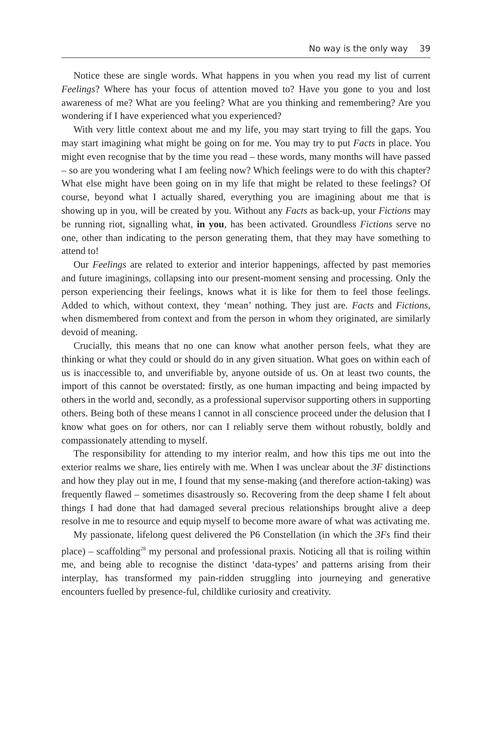No way is the only way 39
Notice these are single words. What happens in you when you read my list of current Feelings? Where has your focus of attention moved to? Have you gone to you and lost awareness of me? What are you feeling? What are you thinking and remembering? Are you wondering if I have experienced what you experienced?
With very little context about me and my life, you may start trying to fill the gaps. You may start imagining what might be going on for me. You may try to put Facts in place. You might even recognise that by the time you read – these words, many months will have passed – so are you wondering what I am feeling now? Which feelings were to do with this chapter? What else might have been going on in my life that might be related to these feelings? Of course, beyond what I actually shared, everything you are imagining about me that is showing up in you, will be created by you. Without any Facts as back-up, your Fictions may be running riot, signalling what, in you, has been activated. Groundless Fictions serve no one, other than indicating to the person generating them, that they may have something to attend to!
Our Feelings are related to exterior and interior happenings, affected by past memories and future imaginings, collapsing into our present-moment sensing and processing. Only the person experiencing their feelings, knows what it is like for them to feel those feelings. Added to which, without context, they ‘mean’ nothing. They just are. Facts and Fictions, when dismembered from context and from the person in whom they originated, are similarly devoid of meaning.
Crucially, this means that no one can know what another person feels, what they are thinking or what they could or should do in any given situation. What goes on within each of us is inaccessible to, and unverifiable by, anyone outside of us. On at least two counts, the import of this cannot be overstated: firstly, as one human impacting and being impacted by others in the world and, secondly, as a professional supervisor supporting others in supporting others. Being both of these means I cannot in all conscience proceed under the delusion that I know what goes on for others, nor can I reliably serve them without robustly, boldly and compassionately attending to myself.
The responsibility for attending to my interior realm, and how this tips me out into the exterior realms we share, lies entirely with me. When I was unclear about the 3F distinctions and how they play out in me, I found that my sense-making (and therefore action-taking) was frequently flawed – sometimes disastrously so. Recovering from the deep shame I felt about things I had done that had damaged several precious relationships brought alive a deep resolve in me to resource and equip myself to become more aware of what was activating me.
My passionate, lifelong quest delivered the P6 Constellation (in which the 3Fs find their place) – scaffolding<sup>28</sup> my personal and professional praxis. Noticing all that is roiling within me, and being able to recognise the distinct ‘data-types’ and patterns arising from their interplay, has transformed my pain-ridden struggling into journeying and generative encounters fuelled by presence-ful, childlike curiosity and creativity.